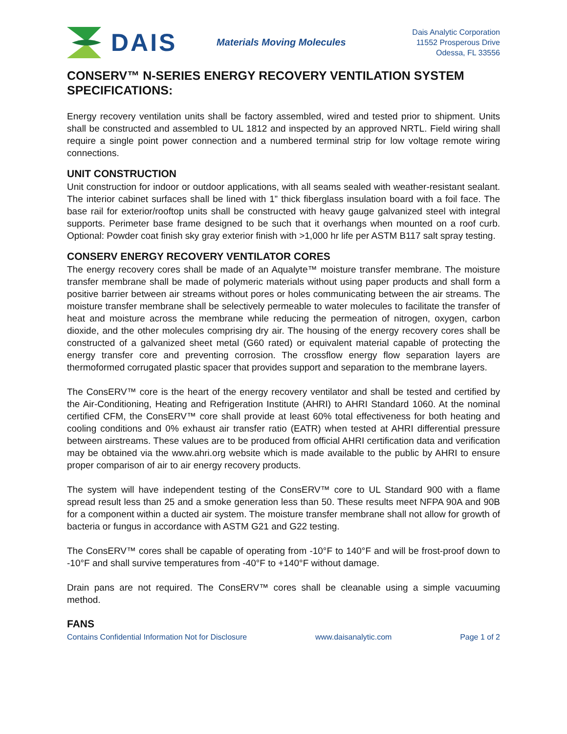DAIS
Materials Moving Molecules
Dais Analytic Corporation
11552 Prosperous Drive
Odessa, FL 33556
CONSERV™ N-SERIES ENERGY RECOVERY VENTILATION SYSTEM SPECIFICATIONS:
Energy recovery ventilation units shall be factory assembled, wired and tested prior to shipment. Units shall be constructed and assembled to UL 1812 and inspected by an approved NRTL. Field wiring shall require a single point power connection and a numbered terminal strip for low voltage remote wiring connections.
UNIT CONSTRUCTION
Unit construction for indoor or outdoor applications, with all seams sealed with weather-resistant sealant. The interior cabinet surfaces shall be lined with 1” thick fiberglass insulation board with a foil face. The base rail for exterior/rooftop units shall be constructed with heavy gauge galvanized steel with integral supports. Perimeter base frame designed to be such that it overhangs when mounted on a roof curb. Optional: Powder coat finish sky gray exterior finish with >1,000 hr life per ASTM B117 salt spray testing.
CONSERV ENERGY RECOVERY VENTILATOR CORES
The energy recovery cores shall be made of an Aqualyte™ moisture transfer membrane. The moisture transfer membrane shall be made of polymeric materials without using paper products and shall form a positive barrier between air streams without pores or holes communicating between the air streams. The moisture transfer membrane shall be selectively permeable to water molecules to facilitate the transfer of heat and moisture across the membrane while reducing the permeation of nitrogen, oxygen, carbon dioxide, and the other molecules comprising dry air. The housing of the energy recovery cores shall be constructed of a galvanized sheet metal (G60 rated) or equivalent material capable of protecting the energy transfer core and preventing corrosion. The crossflow energy flow separation layers are thermoformed corrugated plastic spacer that provides support and separation to the membrane layers.
The ConsERV™ core is the heart of the energy recovery ventilator and shall be tested and certified by the Air-Conditioning, Heating and Refrigeration Institute (AHRI) to AHRI Standard 1060. At the nominal certified CFM, the ConsERV™ core shall provide at least 60% total effectiveness for both heating and cooling conditions and 0% exhaust air transfer ratio (EATR) when tested at AHRI differential pressure between airstreams. These values are to be produced from official AHRI certification data and verification may be obtained via the www.ahri.org website which is made available to the public by AHRI to ensure proper comparison of air to air energy recovery products.
The system will have independent testing of the ConsERV™ core to UL Standard 900 with a flame spread result less than 25 and a smoke generation less than 50. These results meet NFPA 90A and 90B for a component within a ducted air system. The moisture transfer membrane shall not allow for growth of bacteria or fungus in accordance with ASTM G21 and G22 testing.
The ConsERV™ cores shall be capable of operating from -10°F to 140°F and will be frost-proof down to -10°F and shall survive temperatures from -40°F to +140°F without damage.
Drain pans are not required. The ConsERV™ cores shall be cleanable using a simple vacuuming method.
FANS
Contains Confidential Information Not for Disclosure www.daisanalytic.com Page 1 of 2